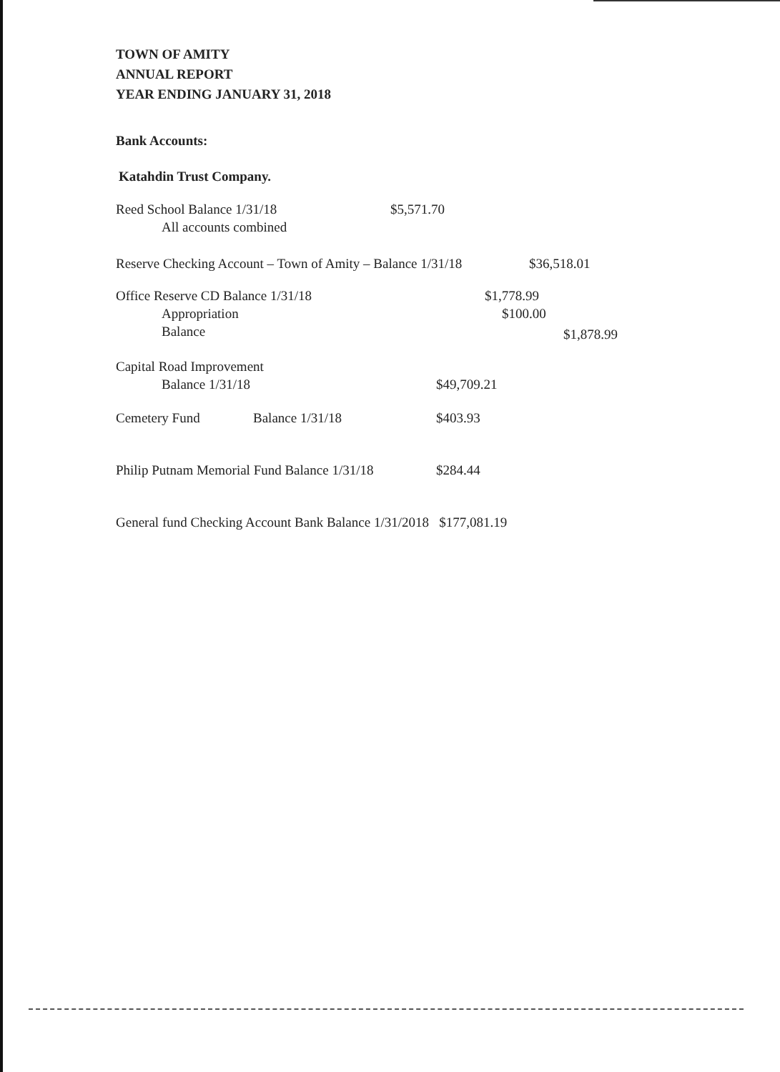TOWN OF AMITY
ANNUAL REPORT
YEAR ENDING JANUARY 31, 2018
Bank Accounts:
Katahdin Trust Company.
Reed School Balance 1/31/18 $5,571.70
All accounts combined
Reserve Checking Account – Town of Amity – Balance 1/31/18 $36,518.01
Office Reserve CD Balance 1/31/18 $1,778.99
Appropriation $100.00
Balance $1,878.99
Capital Road Improvement
Balance 1/31/18 $49,709.21
Cemetery Fund Balance 1/31/18 $403.93
Philip Putnam Memorial Fund Balance 1/31/18 $284.44
General fund Checking Account Bank Balance 1/31/2018 $177,081.19